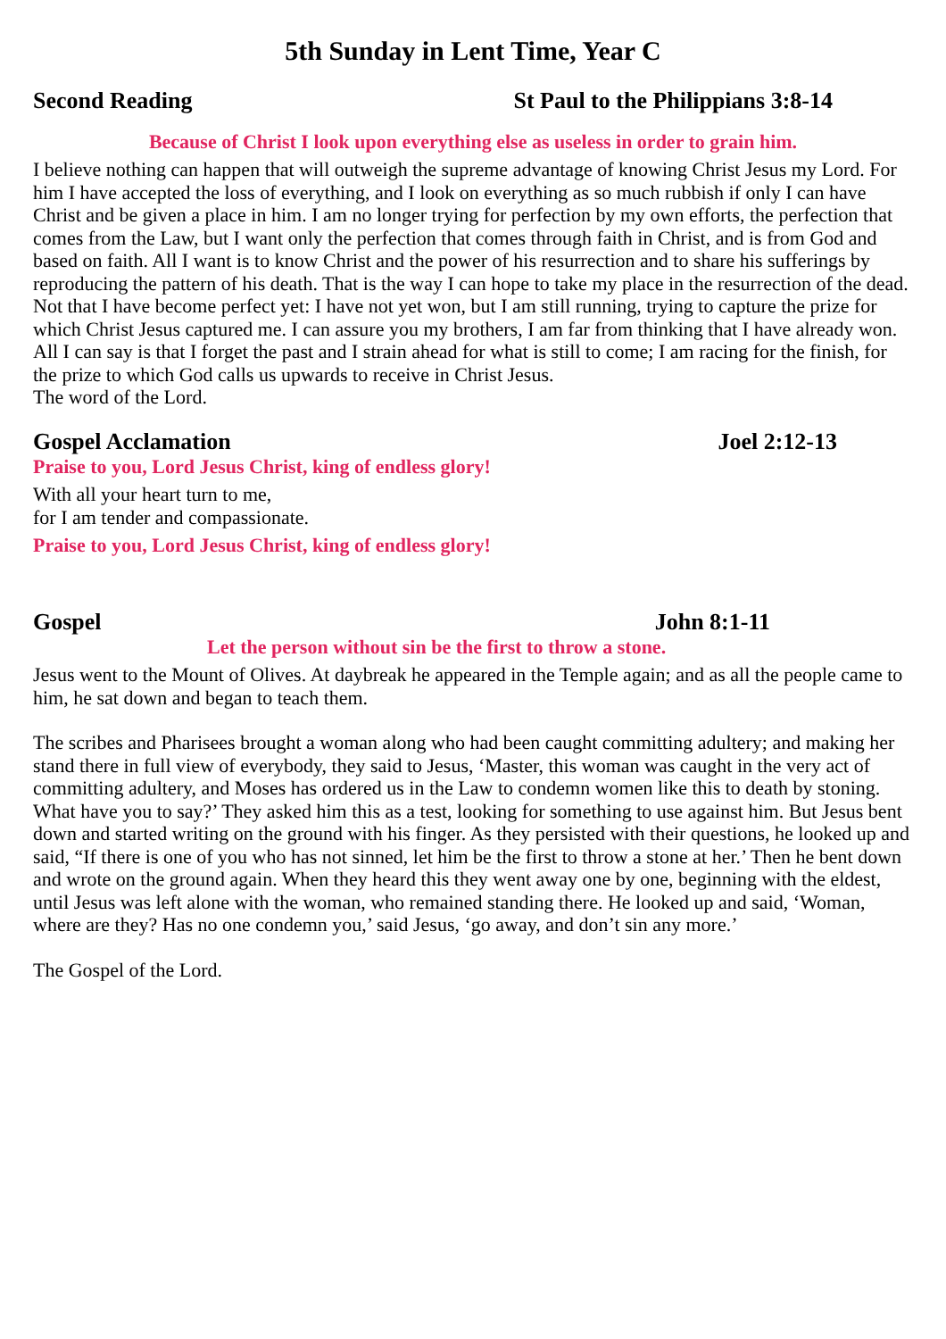5th Sunday in Lent Time, Year C
Second Reading St Paul to the Philippians 3:8-14
Because of Christ I look upon everything else as useless in order to grain him.
I believe nothing can happen that will outweigh the supreme advantage of knowing Christ Jesus my Lord. For him I have accepted the loss of everything, and I look on everything as so much rubbish if only I can have Christ and be given a place in him. I am no longer trying for perfection by my own efforts, the perfection that comes from the Law, but I want only the perfection that comes through faith in Christ, and is from God and based on faith. All I want is to know Christ and the power of his resurrection and to share his sufferings by reproducing the pattern of his death. That is the way I can hope to take my place in the resurrection of the dead. Not that I have become perfect yet: I have not yet won, but I am still running, trying to capture the prize for which Christ Jesus captured me. I can assure you my brothers, I am far from thinking that I have already won. All I can say is that I forget the past and I strain ahead for what is still to come; I am racing for the finish, for the prize to which God calls us upwards to receive in Christ Jesus.
The word of the Lord.
Gospel Acclamation Joel 2:12-13
Praise to you, Lord Jesus Christ, king of endless glory!
With all your heart turn to me,
for I am tender and compassionate.
Praise to you, Lord Jesus Christ, king of endless glory!
Gospel John 8:1-11
Let the person without sin be the first to throw a stone.
Jesus went to the Mount of Olives. At daybreak he appeared in the Temple again; and as all the people came to him, he sat down and began to teach them.
The scribes and Pharisees brought a woman along who had been caught committing adultery; and making her stand there in full view of everybody, they said to Jesus, ‘Master, this woman was caught in the very act of committing adultery, and Moses has ordered us in the Law to condemn women like this to death by stoning. What have you to say?’ They asked him this as a test, looking for something to use against him. But Jesus bent down and started writing on the ground with his finger. As they persisted with their questions, he looked up and said, “If there is one of you who has not sinned, let him be the first to throw a stone at her.’ Then he bent down and wrote on the ground again. When they heard this they went away one by one, beginning with the eldest, until Jesus was left alone with the woman, who remained standing there. He looked up and said, ‘Woman, where are they? Has no one condemn you,’ said Jesus, ‘go away, and don’t sin any more.’
The Gospel of the Lord.